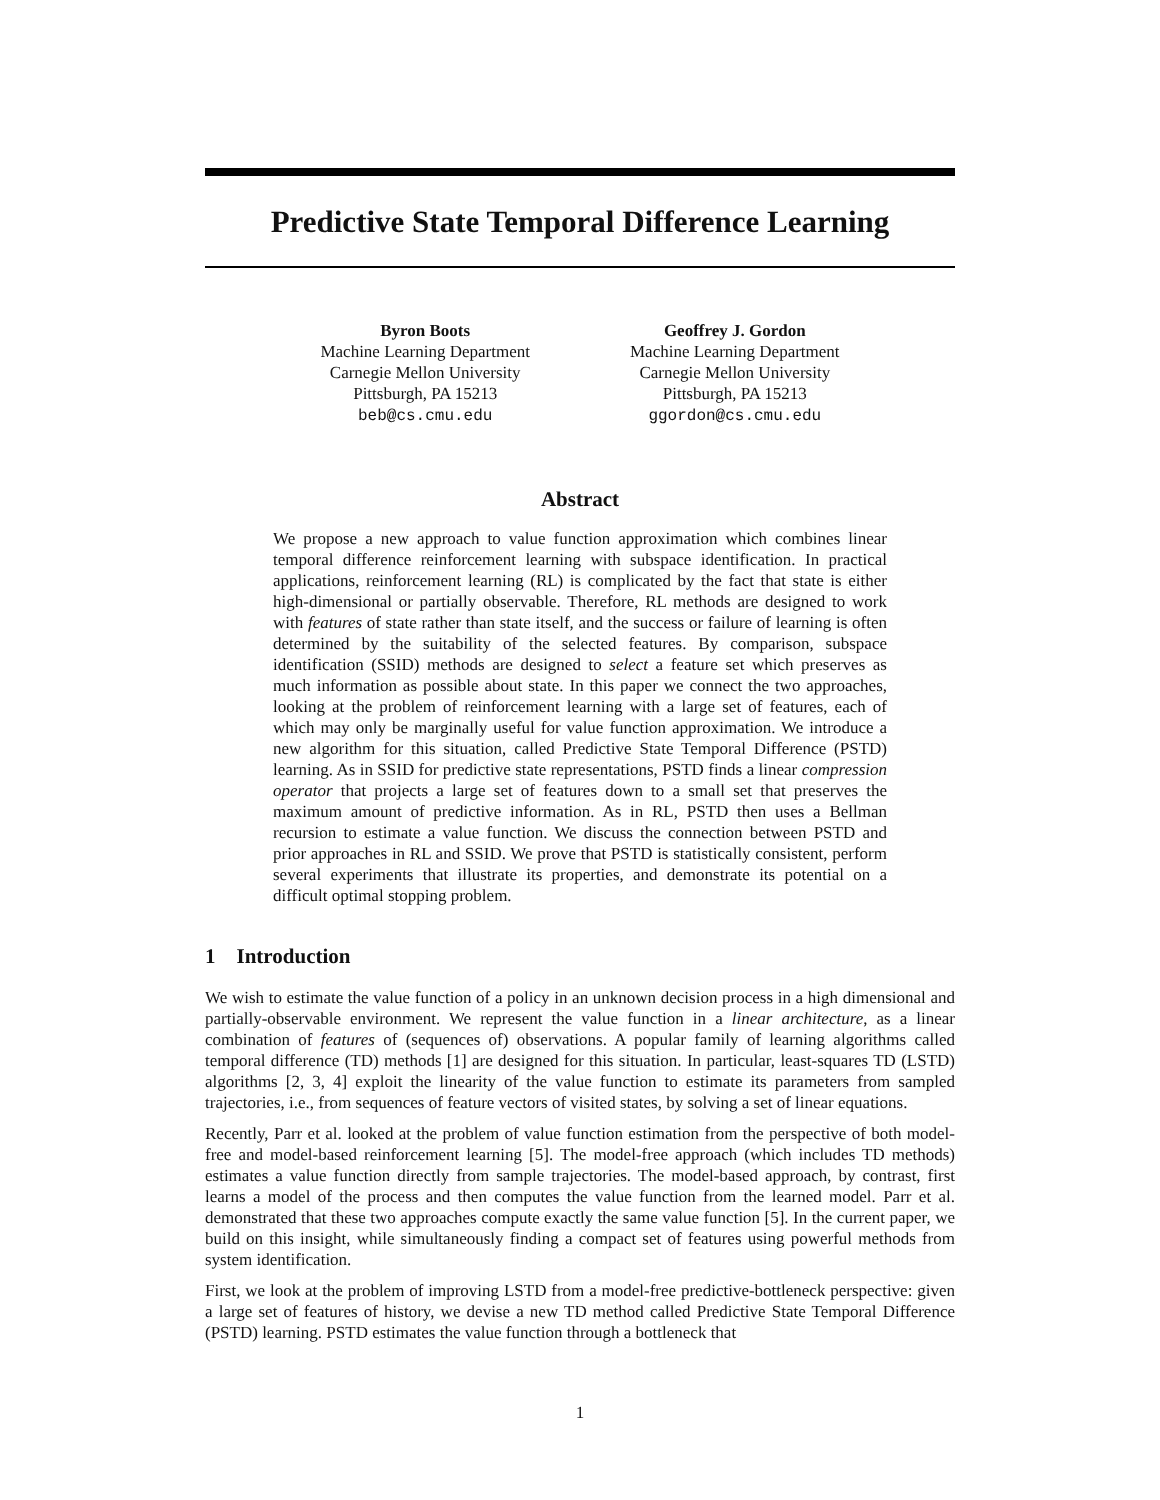Predictive State Temporal Difference Learning
Byron Boots
Machine Learning Department
Carnegie Mellon University
Pittsburgh, PA 15213
beb@cs.cmu.edu
Geoffrey J. Gordon
Machine Learning Department
Carnegie Mellon University
Pittsburgh, PA 15213
ggordon@cs.cmu.edu
Abstract
We propose a new approach to value function approximation which combines linear temporal difference reinforcement learning with subspace identification. In practical applications, reinforcement learning (RL) is complicated by the fact that state is either high-dimensional or partially observable. Therefore, RL methods are designed to work with features of state rather than state itself, and the success or failure of learning is often determined by the suitability of the selected features. By comparison, subspace identification (SSID) methods are designed to select a feature set which preserves as much information as possible about state. In this paper we connect the two approaches, looking at the problem of reinforcement learning with a large set of features, each of which may only be marginally useful for value function approximation. We introduce a new algorithm for this situation, called Predictive State Temporal Difference (PSTD) learning. As in SSID for predictive state representations, PSTD finds a linear compression operator that projects a large set of features down to a small set that preserves the maximum amount of predictive information. As in RL, PSTD then uses a Bellman recursion to estimate a value function. We discuss the connection between PSTD and prior approaches in RL and SSID. We prove that PSTD is statistically consistent, perform several experiments that illustrate its properties, and demonstrate its potential on a difficult optimal stopping problem.
1 Introduction
We wish to estimate the value function of a policy in an unknown decision process in a high dimensional and partially-observable environment. We represent the value function in a linear architecture, as a linear combination of features of (sequences of) observations. A popular family of learning algorithms called temporal difference (TD) methods [1] are designed for this situation. In particular, least-squares TD (LSTD) algorithms [2, 3, 4] exploit the linearity of the value function to estimate its parameters from sampled trajectories, i.e., from sequences of feature vectors of visited states, by solving a set of linear equations.
Recently, Parr et al. looked at the problem of value function estimation from the perspective of both model-free and model-based reinforcement learning [5]. The model-free approach (which includes TD methods) estimates a value function directly from sample trajectories. The model-based approach, by contrast, first learns a model of the process and then computes the value function from the learned model. Parr et al. demonstrated that these two approaches compute exactly the same value function [5]. In the current paper, we build on this insight, while simultaneously finding a compact set of features using powerful methods from system identification.
First, we look at the problem of improving LSTD from a model-free predictive-bottleneck perspective: given a large set of features of history, we devise a new TD method called Predictive State Temporal Difference (PSTD) learning. PSTD estimates the value function through a bottleneck that
1